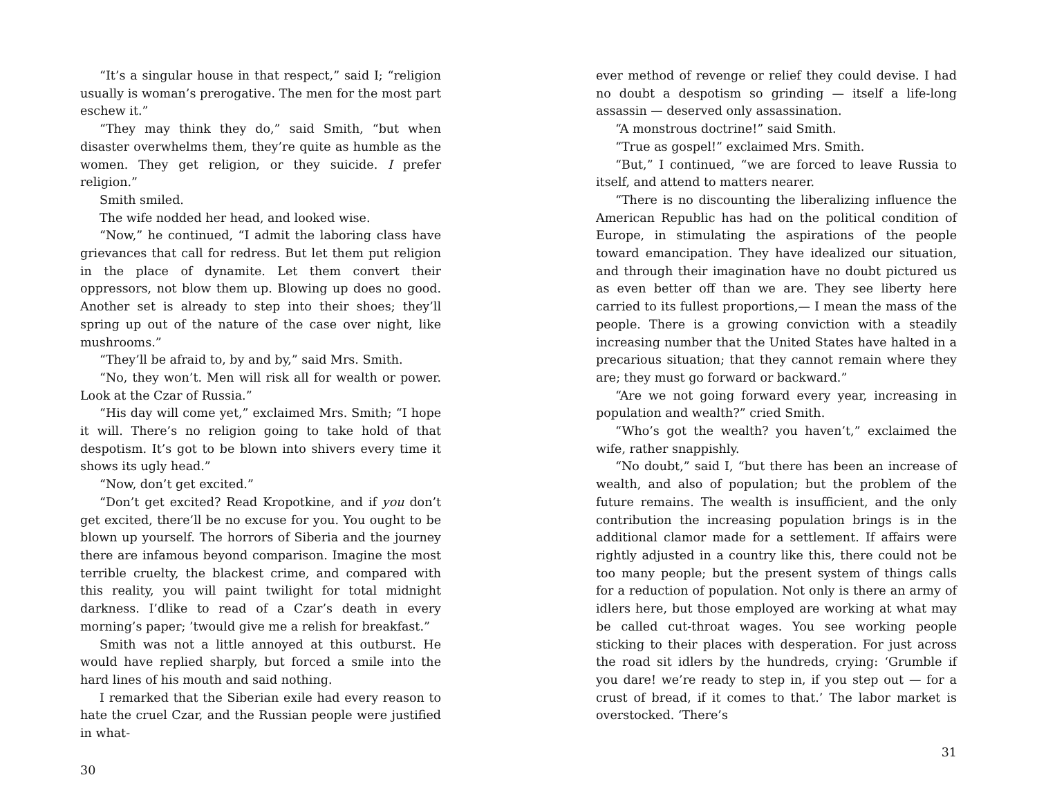“It’s a singular house in that respect,” said I; “religion usually is woman’s prerogative. The men for the most part eschew it.”
“They may think they do,” said Smith, “but when disaster overwhelms them, they’re quite as humble as the women. They get religion, or they suicide. I prefer religion.”
Smith smiled.
The wife nodded her head, and looked wise.
“Now,” he continued, “I admit the laboring class have grievances that call for redress. But let them put religion in the place of dynamite. Let them convert their oppressors, not blow them up. Blowing up does no good. Another set is already to step into their shoes; they’ll spring up out of the nature of the case over night, like mushrooms.”
“They’ll be afraid to, by and by,” said Mrs. Smith.
“No, they won’t. Men will risk all for wealth or power. Look at the Czar of Russia.”
“His day will come yet,” exclaimed Mrs. Smith; “I hope it will. There’s no religion going to take hold of that despotism. It’s got to be blown into shivers every time it shows its ugly head.”
“Now, don’t get excited.”
“Don’t get excited? Read Kropotkine, and if you don’t get excited, there’ll be no excuse for you. You ought to be blown up yourself. The horrors of Siberia and the journey there are infamous beyond comparison. Imagine the most terrible cruelty, the blackest crime, and compared with this reality, you will paint twilight for total midnight darkness. I’dlike to read of a Czar’s death in every morning’s paper; ’twould give me a relish for breakfast.”
Smith was not a little annoyed at this outburst. He would have replied sharply, but forced a smile into the hard lines of his mouth and said nothing.
I remarked that the Siberian exile had every reason to hate the cruel Czar, and the Russian people were justified in what-
30
ever method of revenge or relief they could devise. I had no doubt a despotism so grinding — itself a life-long assassin — deserved only assassination.
“A monstrous doctrine!” said Smith.
“True as gospel!” exclaimed Mrs. Smith.
“But,” I continued, “we are forced to leave Russia to itself, and attend to matters nearer.
“There is no discounting the liberalizing influence the American Republic has had on the political condition of Europe, in stimulating the aspirations of the people toward emancipation. They have idealized our situation, and through their imagination have no doubt pictured us as even better off than we are. They see liberty here carried to its fullest proportions,— I mean the mass of the people. There is a growing conviction with a steadily increasing number that the United States have halted in a precarious situation; that they cannot remain where they are; they must go forward or backward.”
“Are we not going forward every year, increasing in population and wealth?” cried Smith.
“Who’s got the wealth? you haven’t,” exclaimed the wife, rather snappishly.
“No doubt,” said I, “but there has been an increase of wealth, and also of population; but the problem of the future remains. The wealth is insufficient, and the only contribution the increasing population brings is in the additional clamor made for a settlement. If affairs were rightly adjusted in a country like this, there could not be too many people; but the present system of things calls for a reduction of population. Not only is there an army of idlers here, but those employed are working at what may be called cut-throat wages. You see working people sticking to their places with desperation. For just across the road sit idlers by the hundreds, crying: ‘Grumble if you dare! we’re ready to step in, if you step out — for a crust of bread, if it comes to that.’ The labor market is overstocked. ‘There’s
31